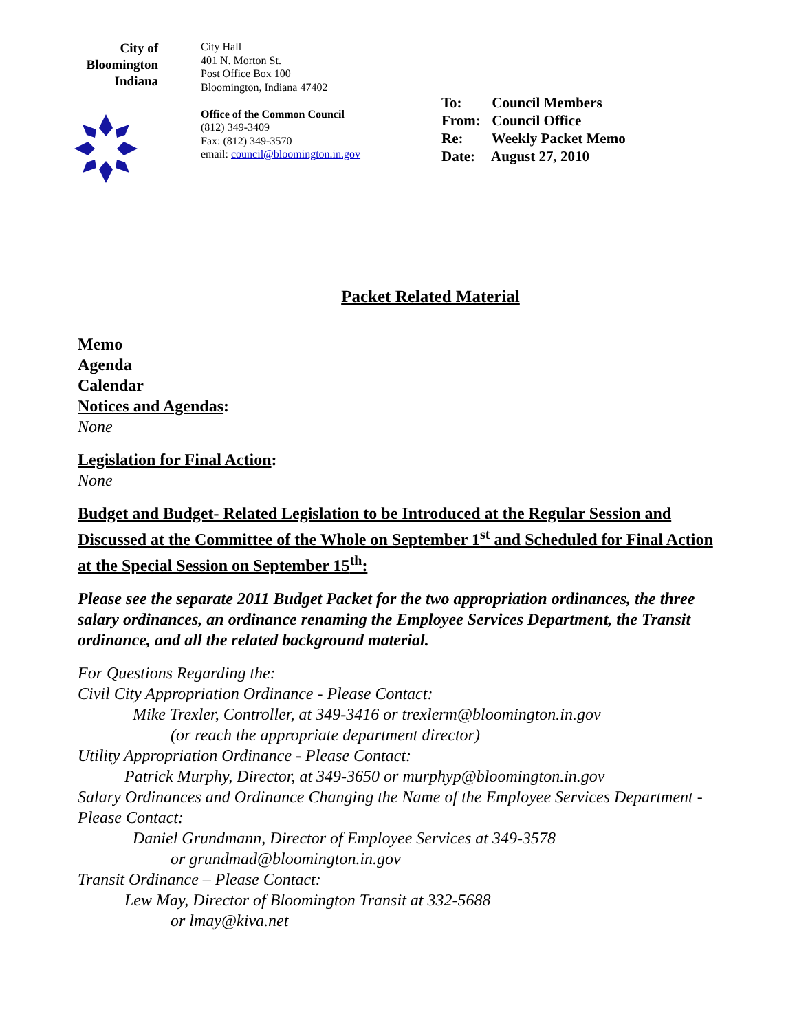City of
Bloomington
Indiana
City Hall
401 N. Morton St.
Post Office Box 100
Bloomington, Indiana 47402
Office of the Common Council
(812) 349-3409
Fax: (812) 349-3570
email: council@bloomington.in.gov
To: Council Members
From: Council Office
Re: Weekly Packet Memo
Date: August 27, 2010
Packet Related Material
Memo
Agenda
Calendar
Notices and Agendas:
None
Legislation for Final Action:
None
Budget and Budget- Related Legislation to be Introduced at the Regular Session and Discussed at the Committee of the Whole on September 1<sup>st</sup> and Scheduled for Final Action at the Special Session on September 15<sup>th</sup>:
Please see the separate 2011 Budget Packet for the two appropriation ordinances, the three salary ordinances, an ordinance renaming the Employee Services Department, the Transit ordinance, and all the related background material.
For Questions Regarding the:
Civil City Appropriation Ordinance - Please Contact:
Mike Trexler, Controller, at 349-3416 or trexlerm@bloomington.in.gov
(or reach the appropriate department director)
Utility Appropriation Ordinance - Please Contact:
Patrick Murphy, Director, at 349-3650 or murphyp@bloomington.in.gov
Salary Ordinances and Ordinance Changing the Name of the Employee Services Department - Please Contact:
Daniel Grundmann, Director of Employee Services at 349-3578
or grundmad@bloomington.in.gov
Transit Ordinance – Please Contact:
Lew May, Director of Bloomington Transit at 332-5688
or lmay@kiva.net